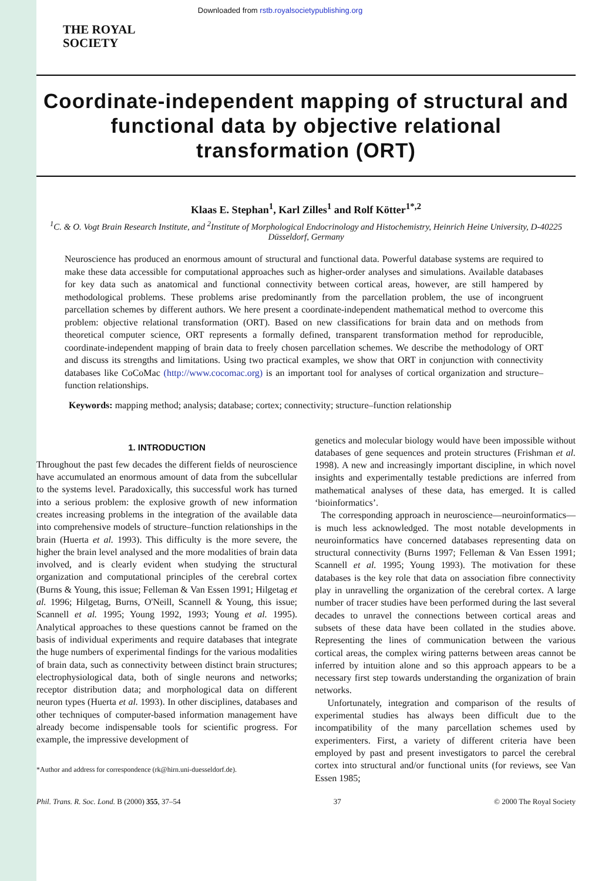Downloaded from rstb.royalsocietypublishing.org
THE ROYAL
SOCIETY
Coordinate-independent mapping of structural and functional data by objective relational transformation (ORT)
Klaas E. Stephan<sup>1</sup>, Karl Zilles<sup>1</sup> and Rolf Kötter<sup>1*,2</sup>
<sup>1</sup> C. & O. Vogt Brain Research Institute, and <sup>2</sup>Institute of Morphological Endocrinology and Histochemistry, Heinrich Heine University, D-40225 Düsseldorf, Germany
Neuroscience has produced an enormous amount of structural and functional data. Powerful database systems are required to make these data accessible for computational approaches such as higher-order analyses and simulations. Available databases for key data such as anatomical and functional connectivity between cortical areas, however, are still hampered by methodological problems. These problems arise predominantly from the parcellation problem, the use of incongruent parcellation schemes by different authors. We here present a coordinate-independent mathematical method to overcome this problem: objective relational transformation (ORT). Based on new classifications for brain data and on methods from theoretical computer science, ORT represents a formally defined, transparent transformation method for reproducible, coordinate-independent mapping of brain data to freely chosen parcellation schemes. We describe the methodology of ORT and discuss its strengths and limitations. Using two practical examples, we show that ORT in conjunction with connectivity databases like CoCoMac (http://www.cocomac.org) is an important tool for analyses of cortical organization and structure–function relationships.
Keywords: mapping method; analysis; database; cortex; connectivity; structure–function relationship
1. INTRODUCTION
Throughout the past few decades the different fields of neuroscience have accumulated an enormous amount of data from the subcellular to the systems level. Paradoxically, this successful work has turned into a serious problem: the explosive growth of new information creates increasing problems in the integration of the available data into comprehensive models of structure–function relationships in the brain (Huerta et al. 1993). This difficulty is the more severe, the higher the brain level analysed and the more modalities of brain data involved, and is clearly evident when studying the structural organization and computational principles of the cerebral cortex (Burns & Young, this issue; Felleman & Van Essen 1991; Hilgetag et al. 1996; Hilgetag, Burns, O'Neill, Scannell & Young, this issue; Scannell et al. 1995; Young 1992, 1993; Young et al. 1995). Analytical approaches to these questions cannot be framed on the basis of individual experiments and require databases that integrate the huge numbers of experimental findings for the various modalities of brain data, such as connectivity between distinct brain structures; electrophysiological data, both of single neurons and networks; receptor distribution data; and morphological data on different neuron types (Huerta et al. 1993). In other disciplines, databases and other techniques of computer-based information management have already become indispensable tools for scientific progress. For example, the impressive development of
*Author and address for correspondence (rk@hirn.uni-duesseldorf.de).
genetics and molecular biology would have been impossible without databases of gene sequences and protein structures (Frishman et al. 1998). A new and increasingly important discipline, in which novel insights and experimentally testable predictions are inferred from mathematical analyses of these data, has emerged. It is called ‘bioinformatics’.
The corresponding approach in neuroscience—neuroinformatics—is much less acknowledged. The most notable developments in neuroinformatics have concerned databases representing data on structural connectivity (Burns 1997; Felleman & Van Essen 1991; Scannell et al. 1995; Young 1993). The motivation for these databases is the key role that data on association fibre connectivity play in unravelling the organization of the cerebral cortex. A large number of tracer studies have been performed during the last several decades to unravel the connections between cortical areas and subsets of these data have been collated in the studies above. Representing the lines of communication between the various cortical areas, the complex wiring patterns between areas cannot be inferred by intuition alone and so this approach appears to be a necessary first step towards understanding the organization of brain networks.
Unfortunately, integration and comparison of the results of experimental studies has always been difficult due to the incompatibility of the many parcellation schemes used by experimenters. First, a variety of different criteria have been employed by past and present investigators to parcel the cerebral cortex into structural and/or functional units (for reviews, see Van Essen 1985;
Phil. Trans. R. Soc. Lond. B (2000) 355, 37–54 37 © 2000 The Royal Society